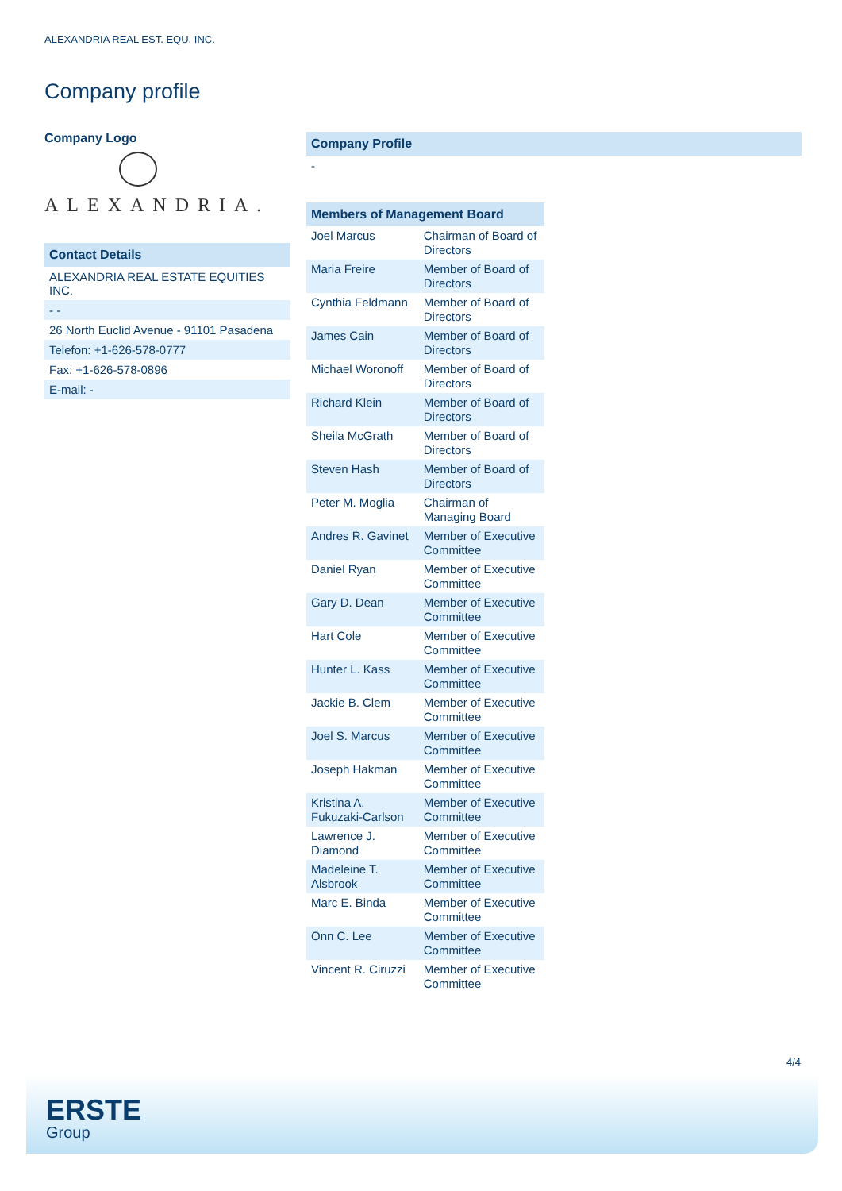ALEXANDRIA REAL EST. EQU. INC.
Company profile
Company Logo
ALEXANDRIA.
Contact Details
ALEXANDRIA REAL ESTATE EQUITIES INC.
- -
26 North Euclid Avenue - 91101 Pasadena
Telefon: +1-626-578-0777
Fax: +1-626-578-0896
E-mail: -
Company Profile
-
| Members of Management Board | |
| --- | --- |
| Joel Marcus | Chairman of Board of Directors |
| Maria Freire | Member of Board of Directors |
| Cynthia Feldmann | Member of Board of Directors |
| James Cain | Member of Board of Directors |
| Michael Woronoff | Member of Board of Directors |
| Richard Klein | Member of Board of Directors |
| Sheila McGrath | Member of Board of Directors |
| Steven Hash | Member of Board of Directors |
| Peter M. Moglia | Chairman of Managing Board |
| Andres R. Gavinet | Member of Executive Committee |
| Daniel Ryan | Member of Executive Committee |
| Gary D. Dean | Member of Executive Committee |
| Hart Cole | Member of Executive Committee |
| Hunter L. Kass | Member of Executive Committee |
| Jackie B. Clem | Member of Executive Committee |
| Joel S. Marcus | Member of Executive Committee |
| Joseph Hakman | Member of Executive Committee |
| Kristina A. Fukuzaki-Carlson | Member of Executive Committee |
| Lawrence J. Diamond | Member of Executive Committee |
| Madeleine T. Alsbrook | Member of Executive Committee |
| Marc E. Binda | Member of Executive Committee |
| Onn C. Lee | Member of Executive Committee |
| Vincent R. Ciruzzi | Member of Executive Committee |
4/4
ERSTE
Group